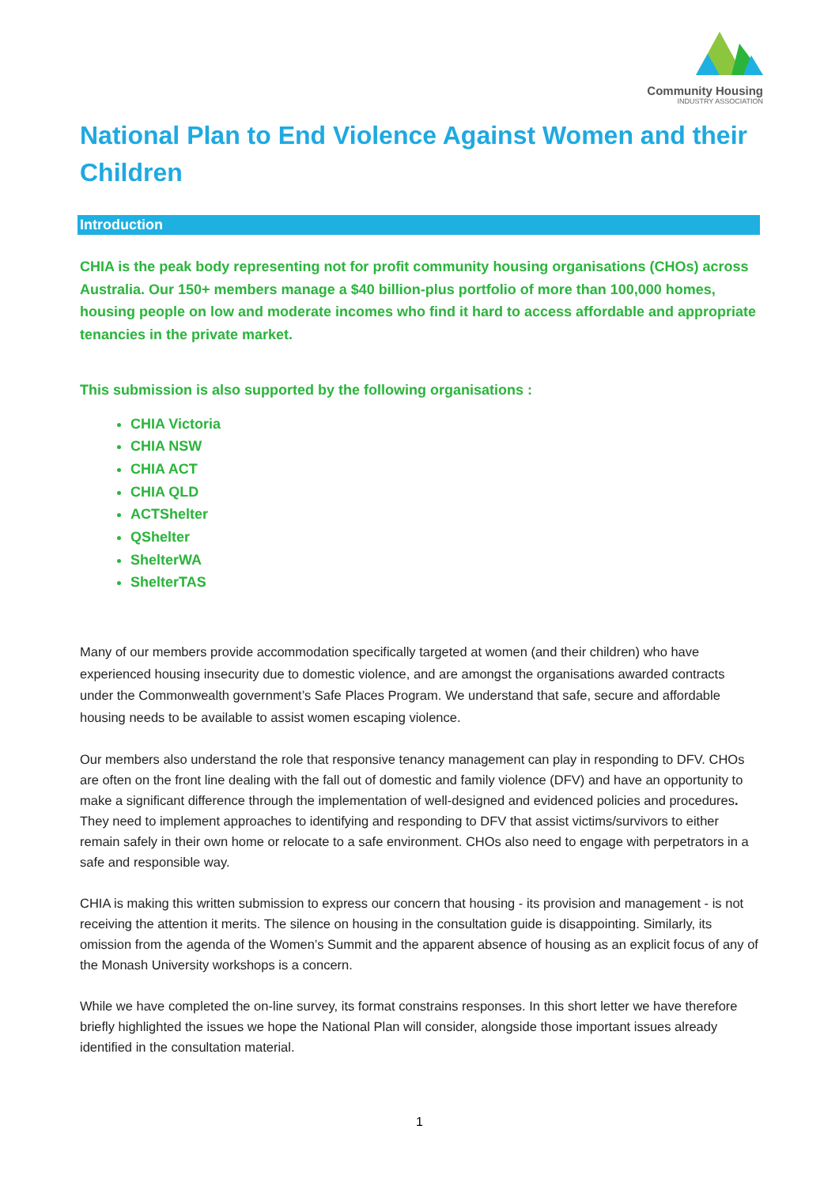Community Housing
INDUSTRY ASSOCIATION
National Plan to End Violence Against Women and their Children
Introduction
CHIA is the peak body representing not for profit community housing organisations (CHOs) across Australia. Our 150+ members manage a $40 billion-plus portfolio of more than 100,000 homes, housing people on low and moderate incomes who find it hard to access affordable and appropriate tenancies in the private market.
This submission is also supported by the following organisations :
CHIA Victoria
CHIA NSW
CHIA ACT
CHIA QLD
ACTShelter
QShelter
ShelterWA
ShelterTAS
Many of our members provide accommodation specifically targeted at women (and their children) who have experienced housing insecurity due to domestic violence, and are amongst the organisations awarded contracts under the Commonwealth government’s Safe Places Program. We understand that safe, secure and affordable housing needs to be available to assist women escaping violence.
Our members also understand the role that responsive tenancy management can play in responding to DFV. CHOs are often on the front line dealing with the fall out of domestic and family violence (DFV) and have an opportunity to make a significant difference through the implementation of well-designed and evidenced policies and procedures. They need to implement approaches to identifying and responding to DFV that assist victims/survivors to either remain safely in their own home or relocate to a safe environment. CHOs also need to engage with perpetrators in a safe and responsible way.
CHIA is making this written submission to express our concern that housing - its provision and management - is not receiving the attention it merits. The silence on housing in the consultation guide is disappointing. Similarly, its omission from the agenda of the Women’s Summit and the apparent absence of housing as an explicit focus of any of the Monash University workshops is a concern.
While we have completed the on-line survey, its format constrains responses. In this short letter we have therefore briefly highlighted the issues we hope the National Plan will consider, alongside those important issues already identified in the consultation material.
1